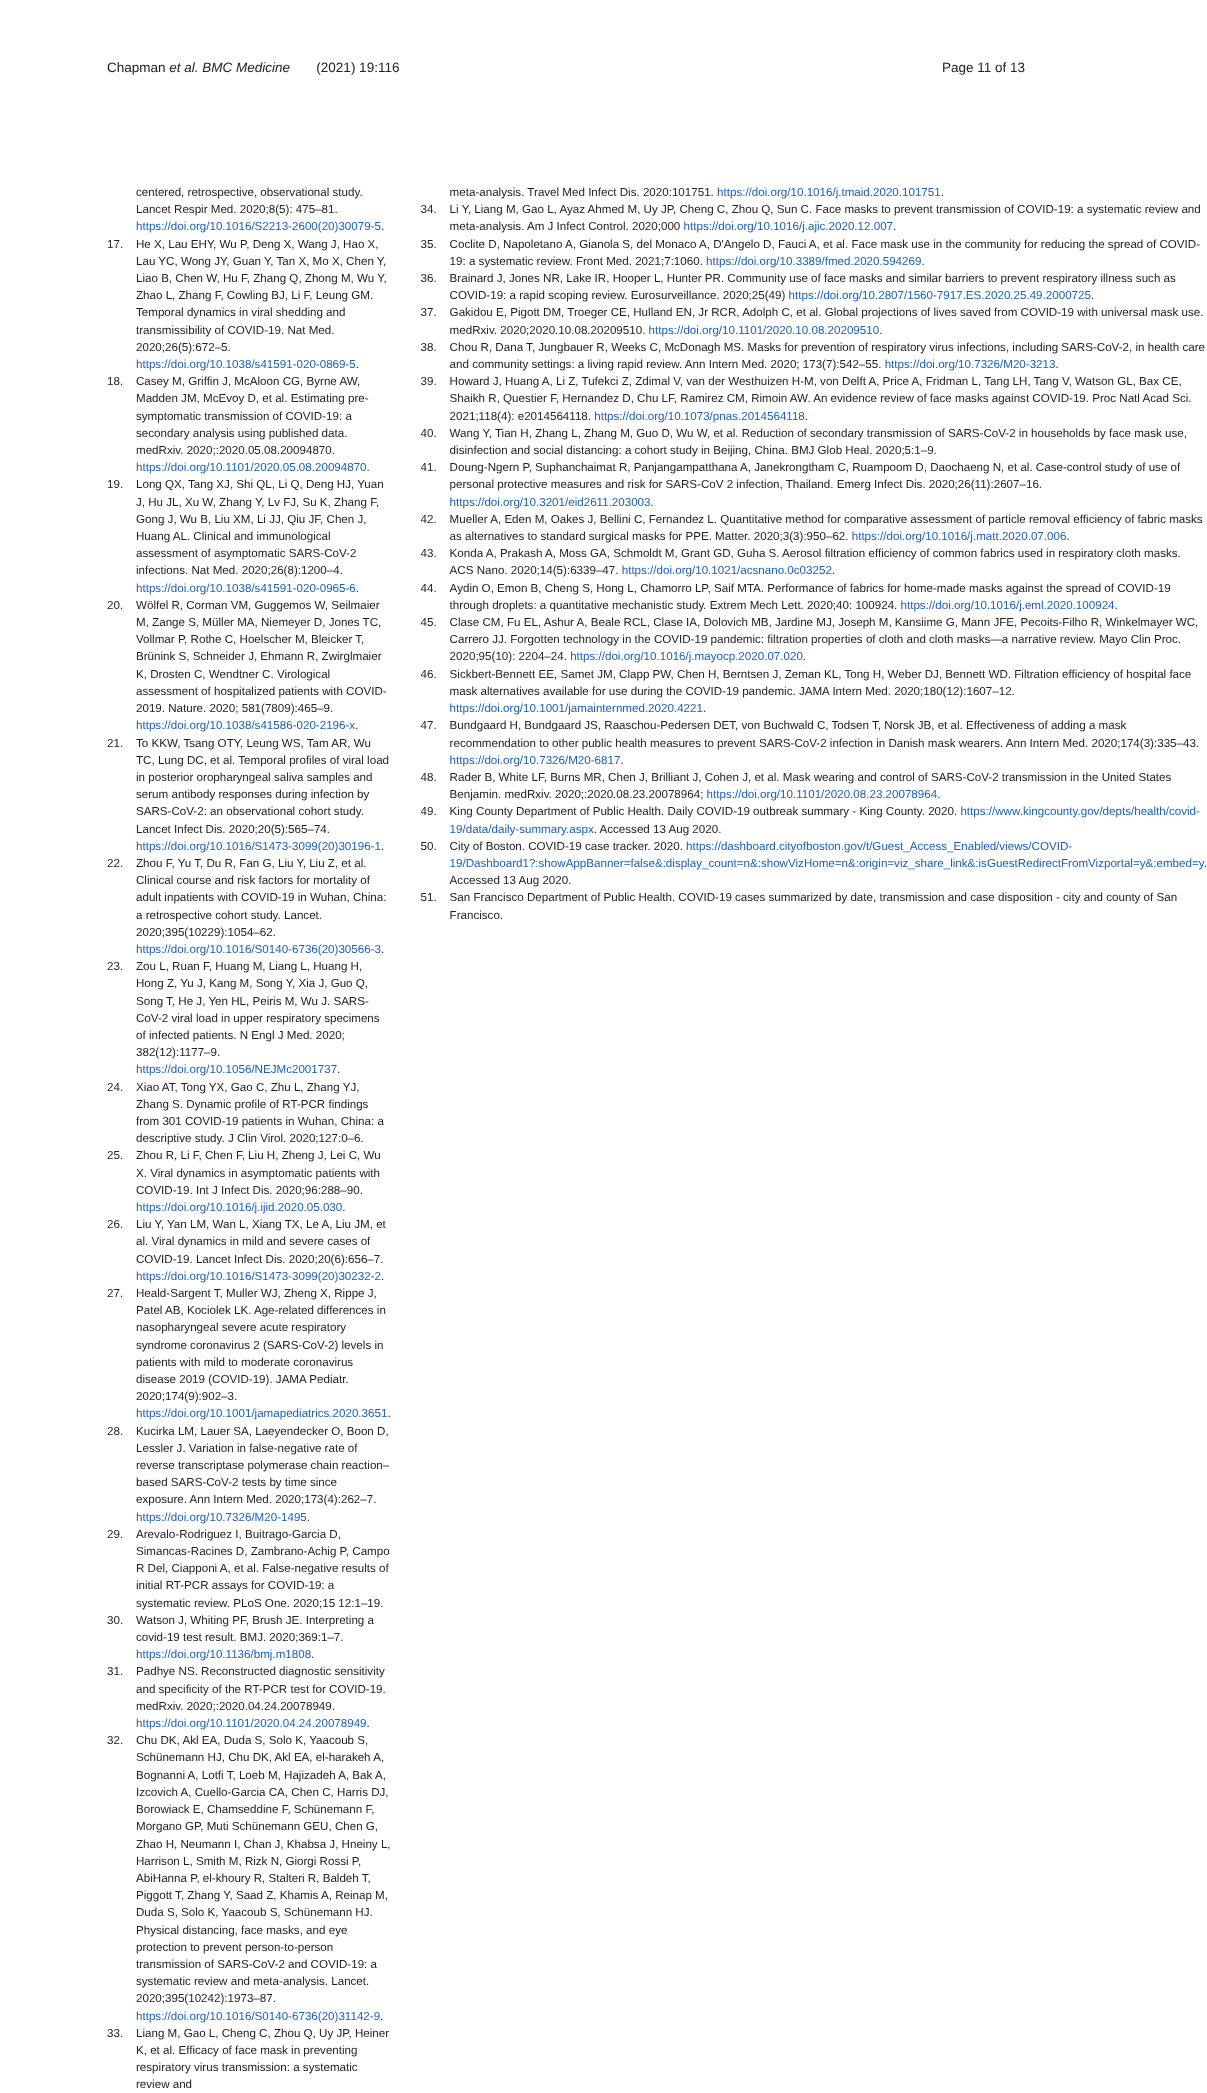Chapman et al. BMC Medicine (2021) 19:116
Page 11 of 13
centered, retrospective, observational study. Lancet Respir Med. 2020;8(5): 475–81. https://doi.org/10.1016/S2213-2600(20)30079-5.
17. He X, Lau EHY, Wu P, Deng X, Wang J, Hao X, Lau YC, Wong JY, Guan Y, Tan X, Mo X, Chen Y, Liao B, Chen W, Hu F, Zhang Q, Zhong M, Wu Y, Zhao L, Zhang F, Cowling BJ, Li F, Leung GM. Temporal dynamics in viral shedding and transmissibility of COVID-19. Nat Med. 2020;26(5):672–5. https://doi.org/10.1038/s41591-020-0869-5.
18. Casey M, Griffin J, McAloon CG, Byrne AW, Madden JM, McEvoy D, et al. Estimating pre-symptomatic transmission of COVID-19: a secondary analysis using published data. medRxiv. 2020;:2020.05.08.20094870. https://doi.org/10.1101/2020.05.08.20094870.
19. Long QX, Tang XJ, Shi QL, Li Q, Deng HJ, Yuan J, Hu JL, Xu W, Zhang Y, Lv FJ, Su K, Zhang F, Gong J, Wu B, Liu XM, Li JJ, Qiu JF, Chen J, Huang AL. Clinical and immunological assessment of asymptomatic SARS-CoV-2 infections. Nat Med. 2020;26(8):1200–4. https://doi.org/10.1038/s41591-020-0965-6.
20. Wölfel R, Corman VM, Guggemos W, Seilmaier M, Zange S, Müller MA, Niemeyer D, Jones TC, Vollmar P, Rothe C, Hoelscher M, Bleicker T, Brünink S, Schneider J, Ehmann R, Zwirglmaier K, Drosten C, Wendtner C. Virological assessment of hospitalized patients with COVID-2019. Nature. 2020; 581(7809):465–9. https://doi.org/10.1038/s41586-020-2196-x.
21. To KKW, Tsang OTY, Leung WS, Tam AR, Wu TC, Lung DC, et al. Temporal profiles of viral load in posterior oropharyngeal saliva samples and serum antibody responses during infection by SARS-CoV-2: an observational cohort study. Lancet Infect Dis. 2020;20(5):565–74. https://doi.org/10.1016/S1473-3099(20)30196-1.
22. Zhou F, Yu T, Du R, Fan G, Liu Y, Liu Z, et al. Clinical course and risk factors for mortality of adult inpatients with COVID-19 in Wuhan, China: a retrospective cohort study. Lancet. 2020;395(10229):1054–62. https://doi.org/10.1016/S0140-6736(20)30566-3.
23. Zou L, Ruan F, Huang M, Liang L, Huang H, Hong Z, Yu J, Kang M, Song Y, Xia J, Guo Q, Song T, He J, Yen HL, Peiris M, Wu J. SARS-CoV-2 viral load in upper respiratory specimens of infected patients. N Engl J Med. 2020; 382(12):1177–9. https://doi.org/10.1056/NEJMc2001737.
24. Xiao AT, Tong YX, Gao C, Zhu L, Zhang YJ, Zhang S. Dynamic profile of RT-PCR findings from 301 COVID-19 patients in Wuhan, China: a descriptive study. J Clin Virol. 2020;127:0–6.
25. Zhou R, Li F, Chen F, Liu H, Zheng J, Lei C, Wu X. Viral dynamics in asymptomatic patients with COVID-19. Int J Infect Dis. 2020;96:288–90. https://doi.org/10.1016/j.ijid.2020.05.030.
26. Liu Y, Yan LM, Wan L, Xiang TX, Le A, Liu JM, et al. Viral dynamics in mild and severe cases of COVID-19. Lancet Infect Dis. 2020;20(6):656–7. https://doi.org/10.1016/S1473-3099(20)30232-2.
27. Heald-Sargent T, Muller WJ, Zheng X, Rippe J, Patel AB, Kociolek LK. Age-related differences in nasopharyngeal severe acute respiratory syndrome coronavirus 2 (SARS-CoV-2) levels in patients with mild to moderate coronavirus disease 2019 (COVID-19). JAMA Pediatr. 2020;174(9):902–3. https://doi.org/10.1001/jamapediatrics.2020.3651.
28. Kucirka LM, Lauer SA, Laeyendecker O, Boon D, Lessler J. Variation in false-negative rate of reverse transcriptase polymerase chain reaction–based SARS-CoV-2 tests by time since exposure. Ann Intern Med. 2020;173(4):262–7. https://doi.org/10.7326/M20-1495.
29. Arevalo-Rodriguez I, Buitrago-Garcia D, Simancas-Racines D, Zambrano-Achig P, Campo R Del, Ciapponi A, et al. False-negative results of initial RT-PCR assays for COVID-19: a systematic review. PLoS One. 2020;15 12:1–19.
30. Watson J, Whiting PF, Brush JE. Interpreting a covid-19 test result. BMJ. 2020;369:1–7. https://doi.org/10.1136/bmj.m1808.
31. Padhye NS. Reconstructed diagnostic sensitivity and specificity of the RT-PCR test for COVID-19. medRxiv. 2020;:2020.04.24.20078949. https://doi.org/10.1101/2020.04.24.20078949.
32. Chu DK, Akl EA, Duda S, Solo K, Yaacoub S, Schünemann HJ, Chu DK, Akl EA, el-harakeh A, Bognanni A, Lotfi T, Loeb M, Hajizadeh A, Bak A, Izcovich A, Cuello-Garcia CA, Chen C, Harris DJ, Borowiack E, Chamseddine F, Schünemann F, Morgano GP, Muti Schünemann GEU, Chen G, Zhao H, Neumann I, Chan J, Khabsa J, Hneiny L, Harrison L, Smith M, Rizk N, Giorgi Rossi P, AbiHanna P, el-khoury R, Stalteri R, Baldeh T, Piggott T, Zhang Y, Saad Z, Khamis A, Reinap M, Duda S, Solo K, Yaacoub S, Schünemann HJ. Physical distancing, face masks, and eye protection to prevent person-to-person transmission of SARS-CoV-2 and COVID-19: a systematic review and meta-analysis. Lancet. 2020;395(10242):1973–87. https://doi.org/10.1016/S0140-6736(20)31142-9.
33. Liang M, Gao L, Cheng C, Zhou Q, Uy JP, Heiner K, et al. Efficacy of face mask in preventing respiratory virus transmission: a systematic review and
meta-analysis. Travel Med Infect Dis. 2020:101751. https://doi.org/10.1016/j.tmaid.2020.101751.
34. Li Y, Liang M, Gao L, Ayaz Ahmed M, Uy JP, Cheng C, Zhou Q, Sun C. Face masks to prevent transmission of COVID-19: a systematic review and meta-analysis. Am J Infect Control. 2020;000 https://doi.org/10.1016/j.ajic.2020.12.007.
35. Coclite D, Napoletano A, Gianola S, del Monaco A, D'Angelo D, Fauci A, et al. Face mask use in the community for reducing the spread of COVID-19: a systematic review. Front Med. 2021;7:1060. https://doi.org/10.3389/fmed.2020.594269.
36. Brainard J, Jones NR, Lake IR, Hooper L, Hunter PR. Community use of face masks and similar barriers to prevent respiratory illness such as COVID-19: a rapid scoping review. Eurosurveillance. 2020;25(49) https://doi.org/10.2807/1560-7917.ES.2020.25.49.2000725.
37. Gakidou E, Pigott DM, Troeger CE, Hulland EN, Jr RCR, Adolph C, et al. Global projections of lives saved from COVID-19 with universal mask use. medRxiv. 2020;2020.10.08.20209510. https://doi.org/10.1101/2020.10.08.20209510.
38. Chou R, Dana T, Jungbauer R, Weeks C, McDonagh MS. Masks for prevention of respiratory virus infections, including SARS-CoV-2, in health care and community settings: a living rapid review. Ann Intern Med. 2020; 173(7):542–55. https://doi.org/10.7326/M20-3213.
39. Howard J, Huang A, Li Z, Tufekci Z, Zdimal V, van der Westhuizen H-M, von Delft A, Price A, Fridman L, Tang LH, Tang V, Watson GL, Bax CE, Shaikh R, Questier F, Hernandez D, Chu LF, Ramirez CM, Rimoin AW. An evidence review of face masks against COVID-19. Proc Natl Acad Sci. 2021;118(4): e2014564118. https://doi.org/10.1073/pnas.2014564118.
40. Wang Y, Tian H, Zhang L, Zhang M, Guo D, Wu W, et al. Reduction of secondary transmission of SARS-CoV-2 in households by face mask use, disinfection and social distancing: a cohort study in Beijing, China. BMJ Glob Heal. 2020;5:1–9.
41. Doung-Ngern P, Suphanchaimat R, Panjangampatthana A, Janekrongtham C, Ruampoom D, Daochaeng N, et al. Case-control study of use of personal protective measures and risk for SARS-CoV 2 infection, Thailand. Emerg Infect Dis. 2020;26(11):2607–16. https://doi.org/10.3201/eid2611.203003.
42. Mueller A, Eden M, Oakes J, Bellini C, Fernandez L. Quantitative method for comparative assessment of particle removal efficiency of fabric masks as alternatives to standard surgical masks for PPE. Matter. 2020;3(3):950–62. https://doi.org/10.1016/j.matt.2020.07.006.
43. Konda A, Prakash A, Moss GA, Schmoldt M, Grant GD, Guha S. Aerosol filtration efficiency of common fabrics used in respiratory cloth masks. ACS Nano. 2020;14(5):6339–47. https://doi.org/10.1021/acsnano.0c03252.
44. Aydin O, Emon B, Cheng S, Hong L, Chamorro LP, Saif MTA. Performance of fabrics for home-made masks against the spread of COVID-19 through droplets: a quantitative mechanistic study. Extrem Mech Lett. 2020;40: 100924. https://doi.org/10.1016/j.eml.2020.100924.
45. Clase CM, Fu EL, Ashur A, Beale RCL, Clase IA, Dolovich MB, Jardine MJ, Joseph M, Kansiime G, Mann JFE, Pecoits-Filho R, Winkelmayer WC, Carrero JJ. Forgotten technology in the COVID-19 pandemic: filtration properties of cloth and cloth masks—a narrative review. Mayo Clin Proc. 2020;95(10): 2204–24. https://doi.org/10.1016/j.mayocp.2020.07.020.
46. Sickbert-Bennett EE, Samet JM, Clapp PW, Chen H, Berntsen J, Zeman KL, Tong H, Weber DJ, Bennett WD. Filtration efficiency of hospital face mask alternatives available for use during the COVID-19 pandemic. JAMA Intern Med. 2020;180(12):1607–12. https://doi.org/10.1001/jamainternmed.2020.4221.
47. Bundgaard H, Bundgaard JS, Raaschou-Pedersen DET, von Buchwald C, Todsen T, Norsk JB, et al. Effectiveness of adding a mask recommendation to other public health measures to prevent SARS-CoV-2 infection in Danish mask wearers. Ann Intern Med. 2020;174(3):335–43. https://doi.org/10.7326/M20-6817.
48. Rader B, White LF, Burns MR, Chen J, Brilliant J, Cohen J, et al. Mask wearing and control of SARS-CoV-2 transmission in the United States Benjamin. medRxiv. 2020;:2020.08.23.20078964; https://doi.org/10.1101/2020.08.23.20078964.
49. King County Department of Public Health. Daily COVID-19 outbreak summary - King County. 2020. https://www.kingcounty.gov/depts/health/covid-19/data/daily-summary.aspx. Accessed 13 Aug 2020.
50. City of Boston. COVID-19 case tracker. 2020. https://dashboard.cityofboston.gov/t/Guest_Access_Enabled/views/COVID-19/Dashboard1?:showAppBanner=false&:display_count=n&:showVizHome=n&:origin=viz_share_link&:isGuestRedirectFromVizportal=y&:embed=y. Accessed 13 Aug 2020.
51. San Francisco Department of Public Health. COVID-19 cases summarized by date, transmission and case disposition - city and county of San Francisco.